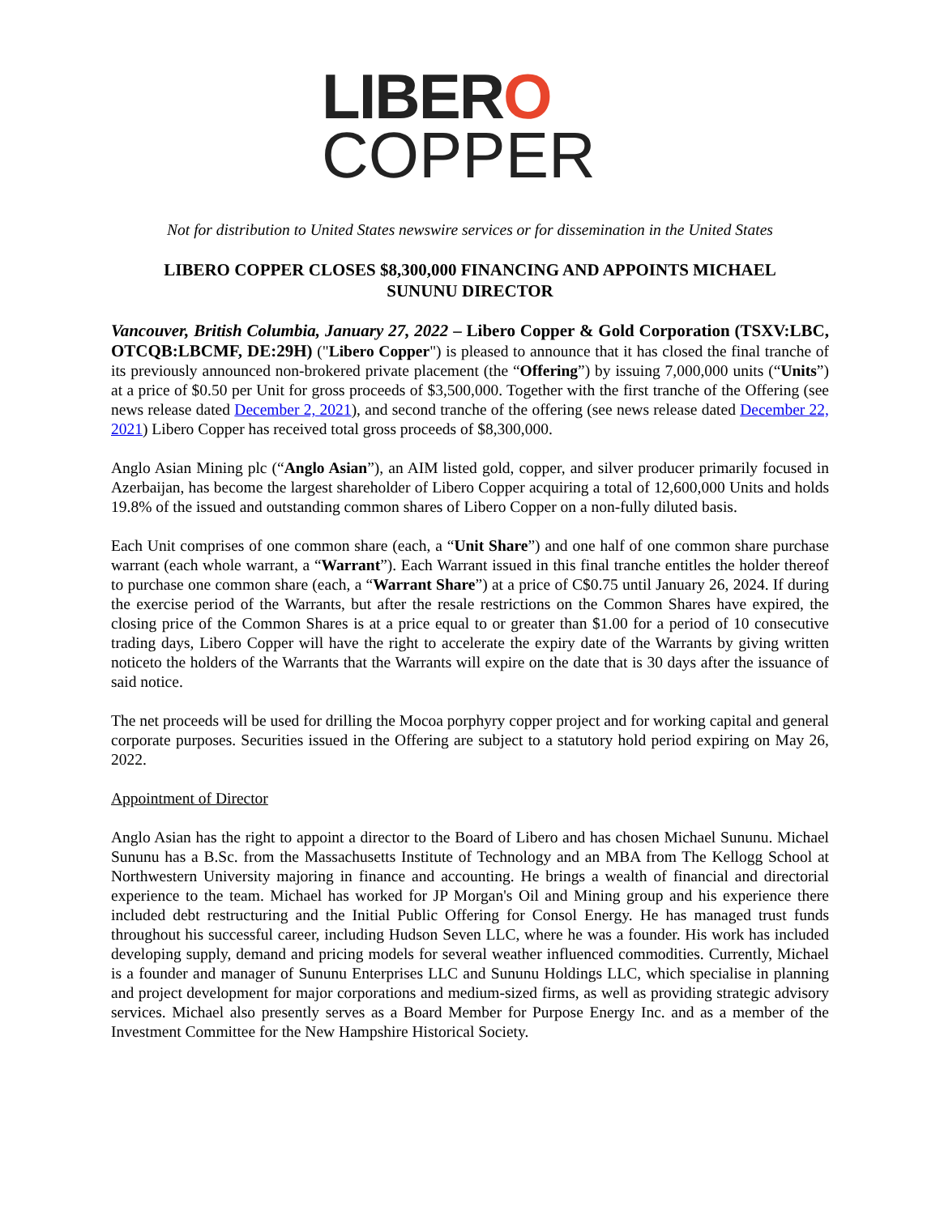LIBERO
COPPER
Not for distribution to United States newswire services or for dissemination in the United States
LIBERO COPPER CLOSES $8,300,000 FINANCING AND APPOINTS MICHAEL SUNUNU DIRECTOR
Vancouver, British Columbia, January 27, 2022 – Libero Copper & Gold Corporation (TSXV:LBC, OTCQB:LBCMF, DE:29H) ("Libero Copper") is pleased to announce that it has closed the final tranche of its previously announced non-brokered private placement (the “Offering”) by issuing 7,000,000 units (“Units”) at a price of $0.50 per Unit for gross proceeds of $3,500,000. Together with the first tranche of the Offering (see news release dated December 2, 2021), and second tranche of the offering (see news release dated December 22, 2021) Libero Copper has received total gross proceeds of $8,300,000.
Anglo Asian Mining plc (“Anglo Asian”), an AIM listed gold, copper, and silver producer primarily focused in Azerbaijan, has become the largest shareholder of Libero Copper acquiring a total of 12,600,000 Units and holds 19.8% of the issued and outstanding common shares of Libero Copper on a non-fully diluted basis.
Each Unit comprises of one common share (each, a “Unit Share”) and one half of one common share purchase warrant (each whole warrant, a “Warrant”). Each Warrant issued in this final tranche entitles the holder thereof to purchase one common share (each, a “Warrant Share”) at a price of C$0.75 until January 26, 2024. If during the exercise period of the Warrants, but after the resale restrictions on the Common Shares have expired, the closing price of the Common Shares is at a price equal to or greater than $1.00 for a period of 10 consecutive trading days, Libero Copper will have the right to accelerate the expiry date of the Warrants by giving written noticeto the holders of the Warrants that the Warrants will expire on the date that is 30 days after the issuance of said notice.
The net proceeds will be used for drilling the Mocoa porphyry copper project and for working capital and general corporate purposes. Securities issued in the Offering are subject to a statutory hold period expiring on May 26, 2022.
Appointment of Director
Anglo Asian has the right to appoint a director to the Board of Libero and has chosen Michael Sununu. Michael Sununu has a B.Sc. from the Massachusetts Institute of Technology and an MBA from The Kellogg School at Northwestern University majoring in finance and accounting. He brings a wealth of financial and directorial experience to the team. Michael has worked for JP Morgan's Oil and Mining group and his experience there included debt restructuring and the Initial Public Offering for Consol Energy. He has managed trust funds throughout his successful career, including Hudson Seven LLC, where he was a founder. His work has included developing supply, demand and pricing models for several weather influenced commodities. Currently, Michael is a founder and manager of Sununu Enterprises LLC and Sununu Holdings LLC, which specialise in planning and project development for major corporations and medium-sized firms, as well as providing strategic advisory services. Michael also presently serves as a Board Member for Purpose Energy Inc. and as a member of the Investment Committee for the New Hampshire Historical Society.